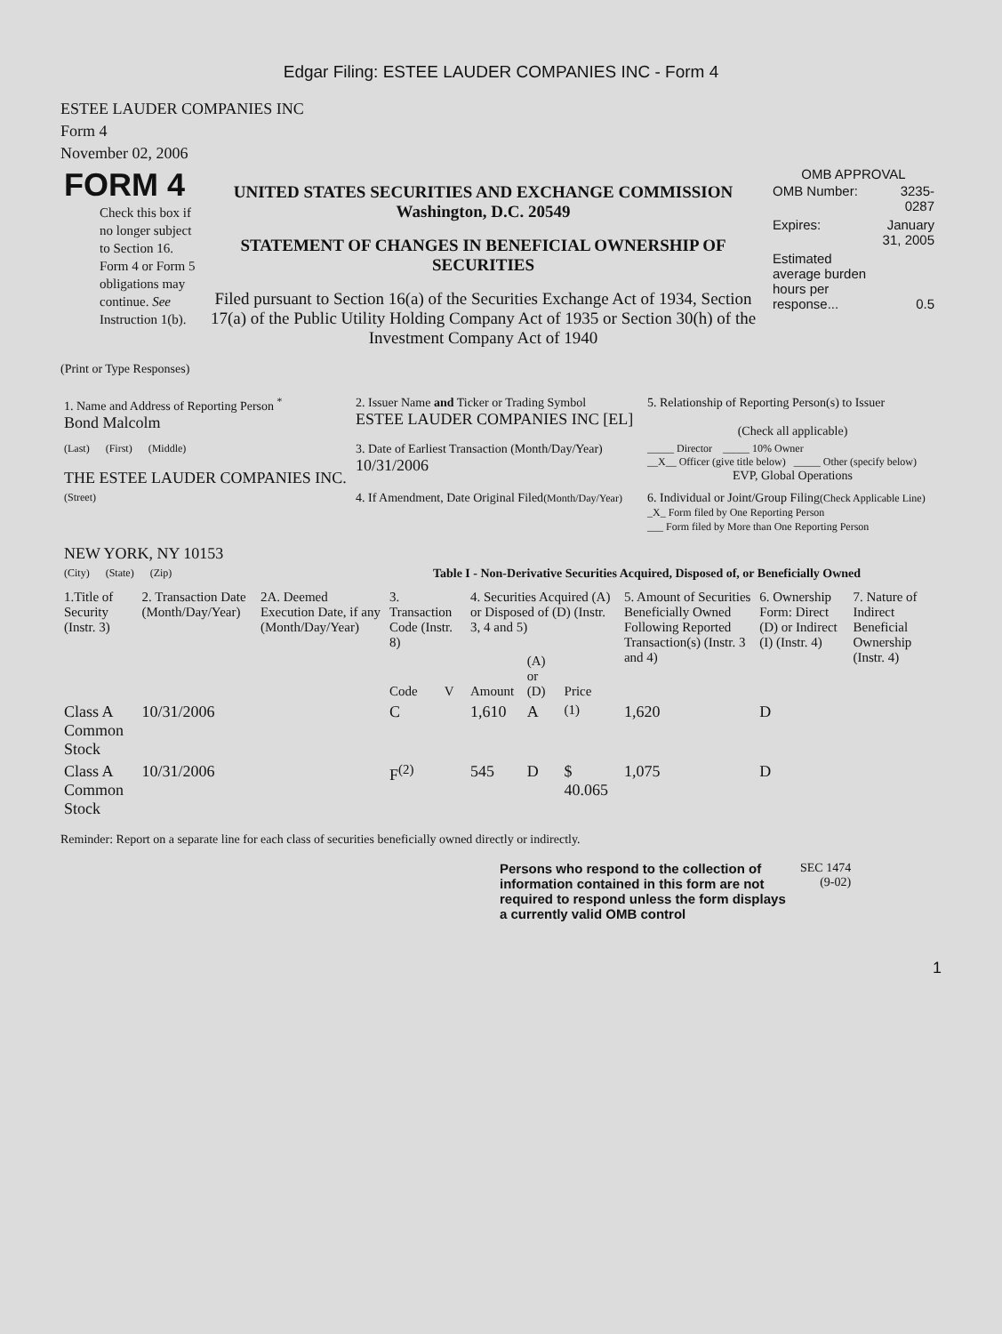Edgar Filing: ESTEE LAUDER COMPANIES INC - Form 4
ESTEE LAUDER COMPANIES INC
Form 4
November 02, 2006
| FORM 4 Check this box if no longer subject to Section 16. Form 4 or Form 5 obligations may continue. See Instruction 1(b). | UNITED STATES SECURITIES AND EXCHANGE COMMISSION Washington, D.C. 20549 STATEMENT OF CHANGES IN BENEFICIAL OWNERSHIP OF SECURITIES Filed pursuant to Section 16(a) of the Securities Exchange Act of 1934, Section 17(a) of the Public Utility Holding Company Act of 1935 or Section 30(h) of the Investment Company Act of 1940 | OMB APPROVAL / OMB Number: / 3235-0287 / / Expires: / January 31, 2005 / / Estimated average burden hours per response... / 0.5 / |
(Print or Type Responses)
| 1. Name and Address of Reporting Person <sup>*</sup> Bond Malcolm | 2. Issuer Name and Ticker or Trading Symbol ESTEE LAUDER COMPANIES INC [EL] | 5. Relationship of Reporting Person(s) to Issuer (Check all applicable) |
| (Last) (First) (Middle) THE ESTEE LAUDER COMPANIES INC. | 3. Date of Earliest Transaction (Month/Day/Year) 10/31/2006 | _____ Director _____ 10% Owner __X__ Officer (give title below) _____ Other (specify below) EVP, Global Operations |
| (Street) NEW YORK, NY 10153 | 4. If Amendment, Date Original Filed (Month/Day/Year) | 6. Individual or Joint/Group Filing (Check Applicable Line) _X_ Form filed by One Reporting Person ___ Form filed by More than One Reporting Person |
| (City) (State) (Zip) | Table I - Non-Derivative Securities Acquired, Disposed of, or Beneficially Owned | |
| 1.Title of Security (Instr. 3) | 2. Transaction Date (Month/Day/Year) | 2A. Deemed Execution Date, if any (Month/Day/Year) | 3. Transaction Code (Instr. 8) | | 4. Securities Acquired (A) or Disposed of (D) (Instr. 3, 4 and 5) | | | 5. Amount of Securities Beneficially Owned Following Reported Transaction(s) (Instr. 3 and 4) | 6. Ownership Form: Direct (D) or Indirect (I) (Instr. 4) | 7. Nature of Indirect Beneficial Ownership (Instr. 4) |
| --- | --- | --- | --- | --- | --- | --- | --- | --- | --- | --- |
| | | | Code | V | Amount | (A) or (D) | Price | | | |
| Class A Common Stock | 10/31/2006 | | C | | 1,610 | A | <sup>(1)</sup> | 1,620 | D | |
| Class A Common Stock | 10/31/2006 | | F<sup>(2)</sup> | | 545 | D | $ 40.065 | 1,075 | D | |
Reminder: Report on a separate line for each class of securities beneficially owned directly or indirectly.
| Persons who respond to the collection of information contained in this form are not required to respond unless the form displays a currently valid OMB control | SEC 1474 (9-02) |
1